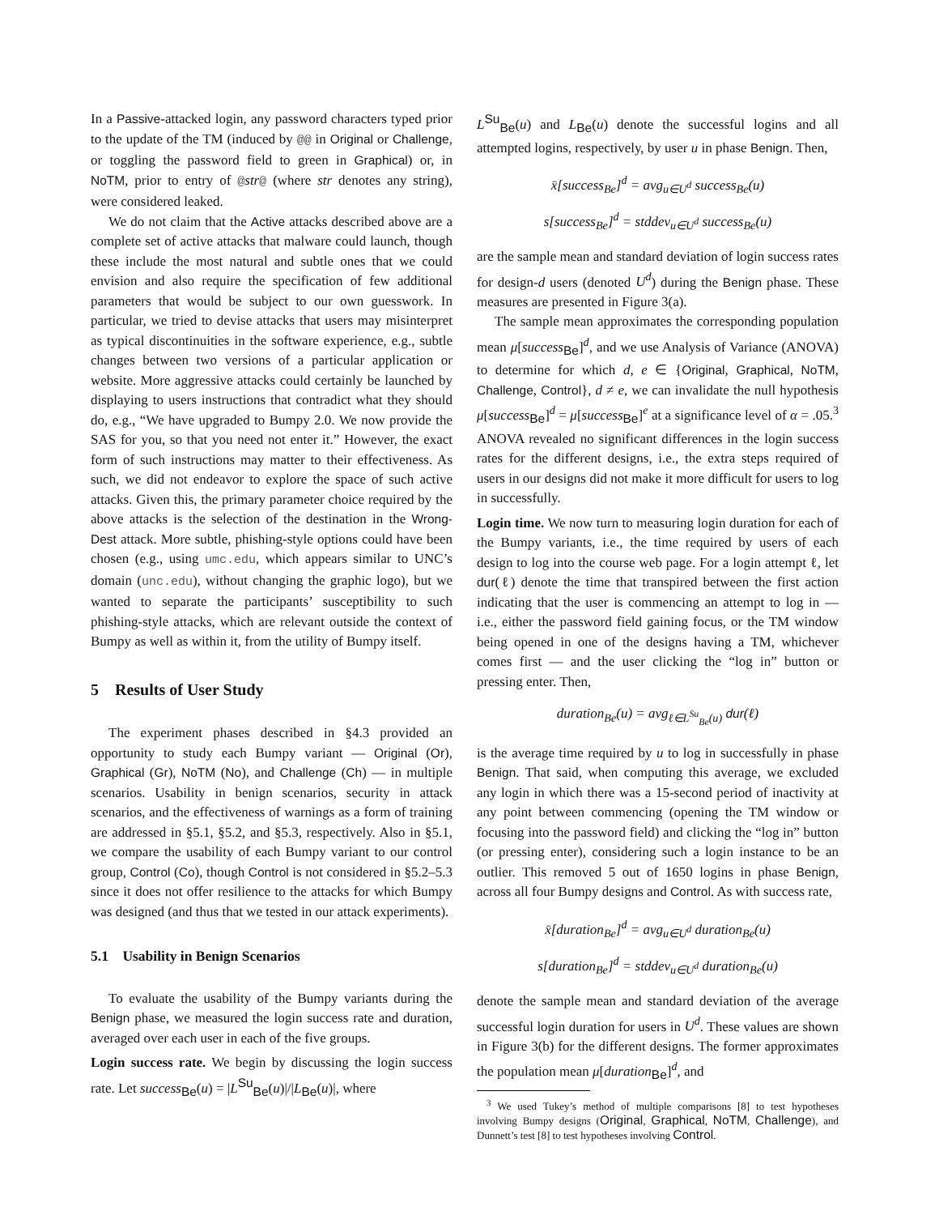In a Passive-attacked login, any password characters typed prior to the update of the TM (induced by @@ in Original or Challenge, or toggling the password field to green in Graphical) or, in NoTM, prior to entry of @str@ (where str denotes any string), were considered leaked.
We do not claim that the Active attacks described above are a complete set of active attacks that malware could launch, though these include the most natural and subtle ones that we could envision and also require the specification of few additional parameters that would be subject to our own guesswork. In particular, we tried to devise attacks that users may misinterpret as typical discontinuities in the software experience, e.g., subtle changes between two versions of a particular application or website. More aggressive attacks could certainly be launched by displaying to users instructions that contradict what they should do, e.g., “We have upgraded to Bumpy 2.0. We now provide the SAS for you, so that you need not enter it.” However, the exact form of such instructions may matter to their effectiveness. As such, we did not endeavor to explore the space of such active attacks. Given this, the primary parameter choice required by the above attacks is the selection of the destination in the Wrong-Dest attack. More subtle, phishing-style options could have been chosen (e.g., using umc.edu, which appears similar to UNC’s domain (unc.edu), without changing the graphic logo), but we wanted to separate the participants’ susceptibility to such phishing-style attacks, which are relevant outside the context of Bumpy as well as within it, from the utility of Bumpy itself.
5 Results of User Study
The experiment phases described in §4.3 provided an opportunity to study each Bumpy variant — Original (Or), Graphical (Gr), NoTM (No), and Challenge (Ch) — in multiple scenarios. Usability in benign scenarios, security in attack scenarios, and the effectiveness of warnings as a form of training are addressed in §5.1, §5.2, and §5.3, respectively. Also in §5.1, we compare the usability of each Bumpy variant to our control group, Control (Co), though Control is not considered in §5.2–5.3 since it does not offer resilience to the attacks for which Bumpy was designed (and thus that we tested in our attack experiments).
5.1 Usability in Benign Scenarios
To evaluate the usability of the Bumpy variants during the Benign phase, we measured the login success rate and duration, averaged over each user in each of the five groups.
Login success rate. We begin by discussing the login success rate. Let success<sub>Be</sub>(u) = |L<sup>Su</sup><sub>Be</sub>(u)|/|L<sub>Be</sub>(u)|, where
L<sup>Su</sup><sub>Be</sub>(u) and L<sub>Be</sub>(u) denote the successful logins and all attempted logins, respectively, by user u in phase Benign. Then,
x̄[success<sub>Be</sub>]<sup>d</sup> = avg<sub>u∈U<sup>d</sup></sub> success<sub>Be</sub>(u)
s[success<sub>Be</sub>]<sup>d</sup> = stddev<sub>u∈U<sup>d</sup></sub> success<sub>Be</sub>(u)
are the sample mean and standard deviation of login success rates for design-d users (denoted U<sup>d</sup>) during the Benign phase. These measures are presented in Figure 3(a).
The sample mean approximates the corresponding population mean μ[success<sub>Be</sub>]<sup>d</sup>, and we use Analysis of Variance (ANOVA) to determine for which d, e ∈ {Original, Graphical, NoTM, Challenge, Control}, d ≠ e, we can invalidate the null hypothesis μ[success<sub>Be</sub>]<sup>d</sup> = μ[success<sub>Be</sub>]<sup>e</sup> at a significance level of α = .05.<sup>3</sup> ANOVA revealed no significant differences in the login success rates for the different designs, i.e., the extra steps required of users in our designs did not make it more difficult for users to log in successfully.
Login time. We now turn to measuring login duration for each of the Bumpy variants, i.e., the time required by users of each design to log into the course web page. For a login attempt ℓ, let dur(ℓ) denote the time that transpired between the first action indicating that the user is commencing an attempt to log in — i.e., either the password field gaining focus, or the TM window being opened in one of the designs having a TM, whichever comes first — and the user clicking the “log in” button or pressing enter. Then,
duration<sub>Be</sub>(u) = avg<sub>ℓ∈L<sup>Su</sup><sub>Be</sub>(u)</sub> dur(ℓ)
is the average time required by u to log in successfully in phase Benign. That said, when computing this average, we excluded any login in which there was a 15-second period of inactivity at any point between commencing (opening the TM window or focusing into the password field) and clicking the “log in” button (or pressing enter), considering such a login instance to be an outlier. This removed 5 out of 1650 logins in phase Benign, across all four Bumpy designs and Control. As with success rate,
x̄[duration<sub>Be</sub>]<sup>d</sup> = avg<sub>u∈U<sup>d</sup></sub> duration<sub>Be</sub>(u)
s[duration<sub>Be</sub>]<sup>d</sup> = stddev<sub>u∈U<sup>d</sup></sub> duration<sub>Be</sub>(u)
denote the sample mean and standard deviation of the average successful login duration for users in U<sup>d</sup>. These values are shown in Figure 3(b) for the different designs. The former approximates the population mean μ[duration<sub>Be</sub>]<sup>d</sup>, and
<sup>3</sup> We used Tukey’s method of multiple comparisons [8] to test hypotheses involving Bumpy designs (Original, Graphical, NoTM, Challenge), and Dunnett’s test [8] to test hypotheses involving Control.